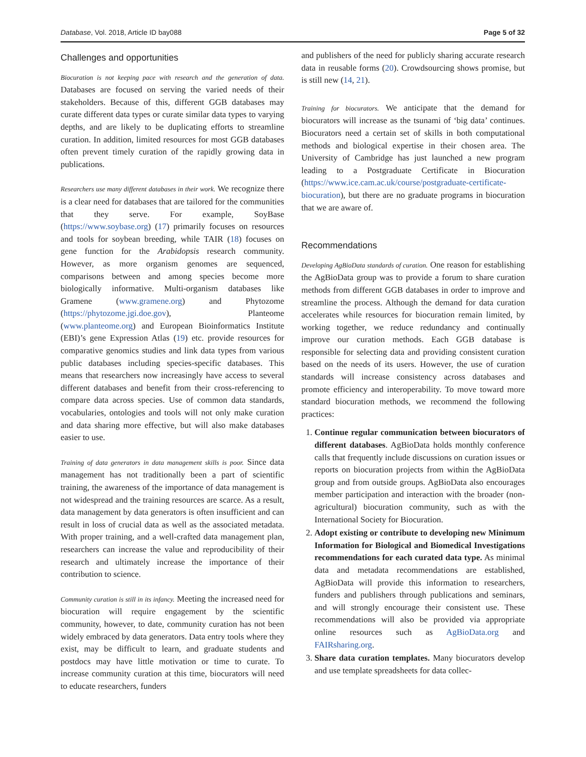Database, Vol. 2018, Article ID bay088 Page 5 of 32
Challenges and opportunities
Biocuration is not keeping pace with research and the generation of data. Databases are focused on serving the varied needs of their stakeholders. Because of this, different GGB databases may curate different data types or curate similar data types to varying depths, and are likely to be duplicating efforts to streamline curation. In addition, limited resources for most GGB databases often prevent timely curation of the rapidly growing data in publications.
Researchers use many different databases in their work. We recognize there is a clear need for databases that are tailored for the communities that they serve. For example, SoyBase (https://www.soybase.org) (17) primarily focuses on resources and tools for soybean breeding, while TAIR (18) focuses on gene function for the Arabidopsis research community. However, as more organism genomes are sequenced, comparisons between and among species become more biologically informative. Multi-organism databases like Gramene (www.gramene.org) and Phytozome (https://phytozome.jgi.doe.gov), Planteome (www.planteome.org) and European Bioinformatics Institute (EBI)’s gene Expression Atlas (19) etc. provide resources for comparative genomics studies and link data types from various public databases including species-specific databases. This means that researchers now increasingly have access to several different databases and benefit from their cross-referencing to compare data across species. Use of common data standards, vocabularies, ontologies and tools will not only make curation and data sharing more effective, but will also make databases easier to use.
Training of data generators in data management skills is poor. Since data management has not traditionally been a part of scientific training, the awareness of the importance of data management is not widespread and the training resources are scarce. As a result, data management by data generators is often insufficient and can result in loss of crucial data as well as the associated metadata. With proper training, and a well-crafted data management plan, researchers can increase the value and reproducibility of their research and ultimately increase the importance of their contribution to science.
Community curation is still in its infancy. Meeting the increased need for biocuration will require engagement by the scientific community, however, to date, community curation has not been widely embraced by data generators. Data entry tools where they exist, may be difficult to learn, and graduate students and postdocs may have little motivation or time to curate. To increase community curation at this time, biocurators will need to educate researchers, funders
and publishers of the need for publicly sharing accurate research data in reusable forms (20). Crowdsourcing shows promise, but is still new (14, 21).
Training for biocurators. We anticipate that the demand for biocurators will increase as the tsunami of ‘big data’ continues. Biocurators need a certain set of skills in both computational methods and biological expertise in their chosen area. The University of Cambridge has just launched a new program leading to a Postgraduate Certificate in Biocuration (https://www.ice.cam.ac.uk/course/postgraduate-certificate-biocuration), but there are no graduate programs in biocuration that we are aware of.
Recommendations
Developing AgBioData standards of curation. One reason for establishing the AgBioData group was to provide a forum to share curation methods from different GGB databases in order to improve and streamline the process. Although the demand for data curation accelerates while resources for biocuration remain limited, by working together, we reduce redundancy and continually improve our curation methods. Each GGB database is responsible for selecting data and providing consistent curation based on the needs of its users. However, the use of curation standards will increase consistency across databases and promote efficiency and interoperability. To move toward more standard biocuration methods, we recommend the following practices:
1. Continue regular communication between biocurators of different databases. AgBioData holds monthly conference calls that frequently include discussions on curation issues or reports on biocuration projects from within the AgBioData group and from outside groups. AgBioData also encourages member participation and interaction with the broader (non-agricultural) biocuration community, such as with the International Society for Biocuration.
2. Adopt existing or contribute to developing new Minimum Information for Biological and Biomedical Investigations recommendations for each curated data type. As minimal data and metadata recommendations are established, AgBioData will provide this information to researchers, funders and publishers through publications and seminars, and will strongly encourage their consistent use. These recommendations will also be provided via appropriate online resources such as AgBioData.org and FAIRsharing.org.
3. Share data curation templates. Many biocurators develop and use template spreadsheets for data collec-